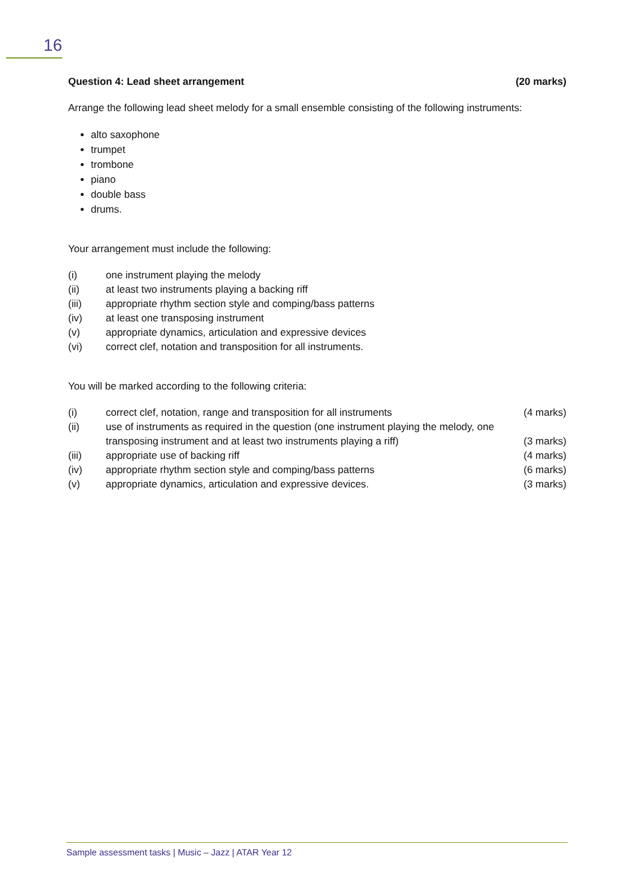16
Question 4: Lead sheet arrangement (20 marks)
Arrange the following lead sheet melody for a small ensemble consisting of the following instruments:
alto saxophone
trumpet
trombone
piano
double bass
drums.
Your arrangement must include the following:
(i) one instrument playing the melody
(ii) at least two instruments playing a backing riff
(iii) appropriate rhythm section style and comping/bass patterns
(iv) at least one transposing instrument
(v) appropriate dynamics, articulation and expressive devices
(vi) correct clef, notation and transposition for all instruments.
You will be marked according to the following criteria:
(i) correct clef, notation, range and transposition for all instruments (4 marks)
(ii) use of instruments as required in the question (one instrument playing the melody, one transposing instrument and at least two instruments playing a riff) (3 marks)
(iii) appropriate use of backing riff (4 marks)
(iv) appropriate rhythm section style and comping/bass patterns (6 marks)
(v) appropriate dynamics, articulation and expressive devices. (3 marks)
Sample assessment tasks | Music – Jazz | ATAR Year 12